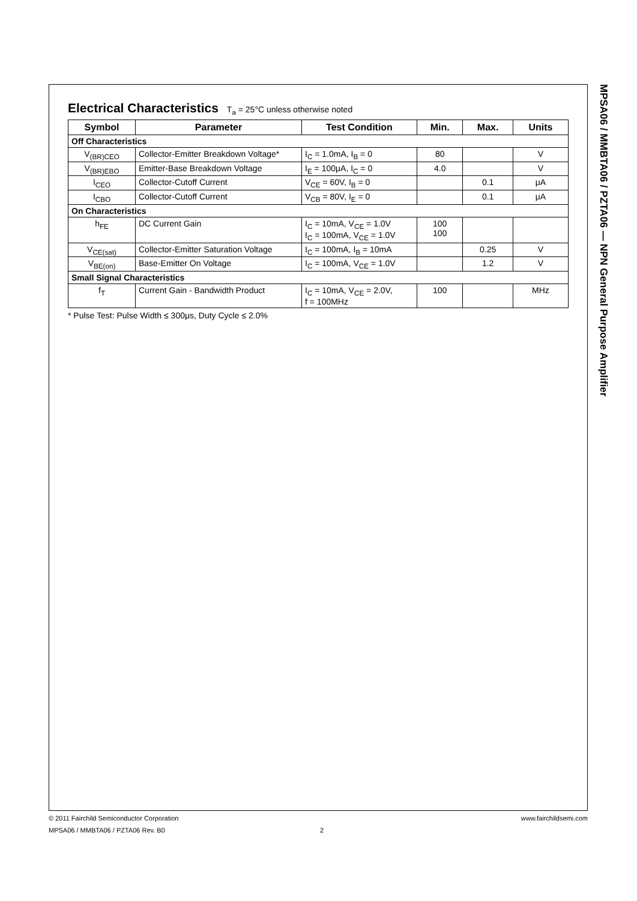MPSA06 / MMBTA06 / PZTA06 — NPN General Purpose Amplifier
Electrical Characteristics T<sub>a</sub> = 25°C unless otherwise noted
| Symbol | Parameter | Test Condition | Min. | Max. | Units |
| --- | --- | --- | --- | --- | --- |
| Off Characteristics | | | | | |
| V<sub>(BR)CEO</sub> | Collector-Emitter Breakdown Voltage* | I<sub>C</sub> = 1.0mA, I<sub>B</sub> = 0 | 80 | | V |
| V<sub>(BR)EBO</sub> | Emitter-Base Breakdown Voltage | I<sub>E</sub> = 100μA, I<sub>C</sub> = 0 | 4.0 | | V |
| I<sub>CEO</sub> | Collector-Cutoff Current | V<sub>CE</sub> = 60V, I<sub>B</sub> = 0 | | 0.1 | μA |
| I<sub>CBO</sub> | Collector-Cutoff Current | V<sub>CB</sub> = 80V, I<sub>E</sub> = 0 | | 0.1 | μA |
| On Characteristics | | | | | |
| h<sub>FE</sub> | DC Current Gain | I<sub>C</sub> = 10mA, V<sub>CE</sub> = 1.0V I<sub>C</sub> = 100mA, V<sub>CE</sub> = 1.0V | 100 100 | | |
| V<sub>CE(sat)</sub> | Collector-Emitter Saturation Voltage | I<sub>C</sub> = 100mA, I<sub>B</sub> = 10mA | | 0.25 | V |
| V<sub>BE(on)</sub> | Base-Emitter On Voltage | I<sub>C</sub> = 100mA, V<sub>CE</sub> = 1.0V | | 1.2 | V |
| Small Signal Characteristics | | | | | |
| f<sub>T</sub> | Current Gain - Bandwidth Product | I<sub>C</sub> = 10mA, V<sub>CE</sub> = 2.0V, f = 100MHz | 100 | | MHz |
* Pulse Test: Pulse Width ≤ 300μs, Duty Cycle ≤ 2.0%
© 2011 Fairchild Semiconductor Corporation www.fairchildsemi.com
MPSA06 / MMBTA06 / PZTA06 Rev. B0 2